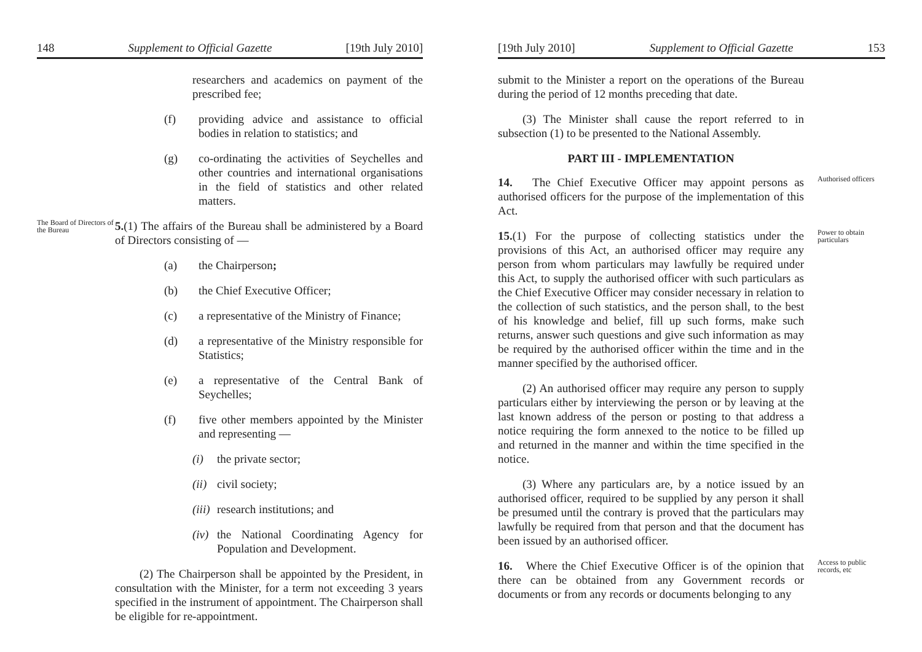148 Supplement to Official Gazette [19th July 2010]
researchers and academics on payment of the prescribed fee;
(f) providing advice and assistance to official bodies in relation to statistics; and
(g) co-ordinating the activities of Seychelles and other countries and international organisations in the field of statistics and other related matters.
The Board of Directors of the Bureau
5.(1) The affairs of the Bureau shall be administered by a Board of Directors consisting of —
(a) the Chairperson;
(b) the Chief Executive Officer;
(c) a representative of the Ministry of Finance;
(d) a representative of the Ministry responsible for Statistics;
(e) a representative of the Central Bank of Seychelles;
(f) five other members appointed by the Minister and representing —
(i) the private sector;
(ii)
civil society;
(iii)
research institutions; and
(iv)
the National Coordinating Agency for Population and Development.
(2) The Chairperson shall be appointed by the President, in consultation with the Minister, for a term not exceeding 3 years specified in the instrument of appointment. The Chairperson shall be eligible for re-appointment.
[19th July 2010] Supplement to Official Gazette 153
submit to the Minister a report on the operations of the Bureau during the period of 12 months preceding that date.
(3) The Minister shall cause the report referred to in subsection (1) to be presented to the National Assembly.
PART III - IMPLEMENTATION
14. The Chief Executive Officer may appoint persons as authorised officers for the purpose of the implementation of this Act.
Authorised officers
15.(1) For the purpose of collecting statistics under the provisions of this Act, an authorised officer may require any person from whom particulars may lawfully be required under this Act, to supply the authorised officer with such particulars as the Chief Executive Officer may consider necessary in relation to the collection of such statistics, and the person shall, to the best of his knowledge and belief, fill up such forms, make such returns, answer such questions and give such information as may be required by the authorised officer within the time and in the manner specified by the authorised officer.
(2) An authorised officer may require any person to supply particulars either by interviewing the person or by leaving at the last known address of the person or posting to that address a notice requiring the form annexed to the notice to be filled up and returned in the manner and within the time specified in the notice.
(3) Where any particulars are, by a notice issued by an authorised officer, required to be supplied by any person it shall be presumed until the contrary is proved that the particulars may lawfully be required from that person and that the document has been issued by an authorised officer.
Power to obtain particulars
16. Where the Chief Executive Officer is of the opinion that there can be obtained from any Government records or documents or from any records or documents belonging to any
Access to public records, etc